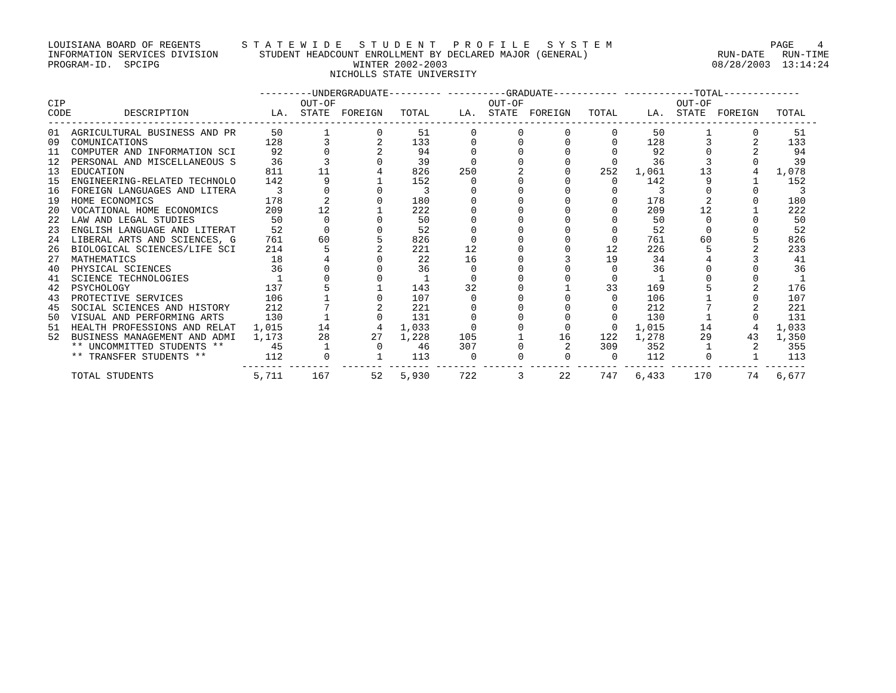LOUISIANA BOARD OF REGENTS       S T A T E W I D E   S T U D E N T   P R O F I L E   S Y S T E M                           PAGE    4
INFORMATION SERVICES DIVISION       STUDENT HEADCOUNT ENROLLMENT BY DECLARED MAJOR (GENERAL)                      RUN-DATE   RUN-TIME
PROGRAM-ID.  SPCIPG                                 WINTER 2002-2003                                             08/28/2003  13:14:24
                                                NICHOLLS STATE UNIVERSITY

                                    ---------UNDERGRADUATE--------- ----------GRADUATE----------- ------------TOTAL-------------
CIP                                        OUT-OF                          OUT-OF                          OUT-OF
CODE         DESCRIPTION              LA.  STATE  FOREIGN   TOTAL     LA.  STATE  FOREIGN   TOTAL     LA.  STATE  FOREIGN   TOTAL
-----------------------------------------------------------------------------------------------------------------------------------
01  AGRICULTURAL BUSINESS AND PR      50       1        0      51       0       0       0       0      50       1       0      51
09  COMUNICATIONS                    128       3        2     133       0       0       0       0     128       3       2     133
11  COMPUTER AND INFORMATION SCI      92       0        2      94       0       0       0       0      92       0       2      94
12  PERSONAL AND MISCELLANEOUS S      36       3        0      39       0       0       0       0      36       3       0      39
13  EDUCATION                        811      11        4     826     250       2       0     252   1,061      13       4   1,078
15  ENGINEERING-RELATED TECHNOLO     142       9        1     152       0       0       0       0     142       9       1     152
16  FOREIGN LANGUAGES AND LITERA       3       0        0       3       0       0       0       0       3       0       0       3
19  HOME ECONOMICS                   178       2        0     180       0       0       0       0     178       2       0     180
20  VOCATIONAL HOME ECONOMICS        209      12        1     222       0       0       0       0     209      12       1     222
22  LAW AND LEGAL STUDIES             50       0        0      50       0       0       0       0      50       0       0      50
23  ENGLISH LANGUAGE AND LITERAT      52       0        0      52       0       0       0       0      52       0       0      52
24  LIBERAL ARTS AND SCIENCES, G     761      60        5     826       0       0       0       0     761      60       5     826
26  BIOLOGICAL SCIENCES/LIFE SCI     214       5        2     221      12       0       0      12     226       5       2     233
27  MATHEMATICS                       18       4        0      22      16       0       3      19      34       4       3      41
40  PHYSICAL SCIENCES                 36       0        0      36       0       0       0       0      36       0       0      36
41  SCIENCE TECHNOLOGIES               1       0        0       1       0       0       0       0       1       0       0       1
42  PSYCHOLOGY                       137       5        1     143      32       0       1      33     169       5       2     176
43  PROTECTIVE SERVICES              106       1        0     107       0       0       0       0     106       1       0     107
45  SOCIAL SCIENCES AND HISTORY      212       7        2     221       0       0       0       0     212       7       2     221
50  VISUAL AND PERFORMING ARTS       130       1        0     131       0       0       0       0     130       1       0     131
51  HEALTH PROFESSIONS AND RELAT   1,015      14        4   1,033       0       0       0       0   1,015      14       4   1,033
52  BUSINESS MANAGEMENT AND ADMI   1,173      28       27   1,228     105       1      16     122   1,278      29      43   1,350
    ** UNCOMMITTED STUDENTS **        45       1        0      46     307       0       2     309     352       1       2     355
    ** TRANSFER STUDENTS **          112       0        1     113       0       0       0       0     112       0       1     113
                                 ------- -------  ------- ------- ------- ------- ------- ------- ------- ------- ------- -------
    TOTAL STUDENTS                 5,711     167       52   5,930     722       3      22     747   6,433     170      74   6,677